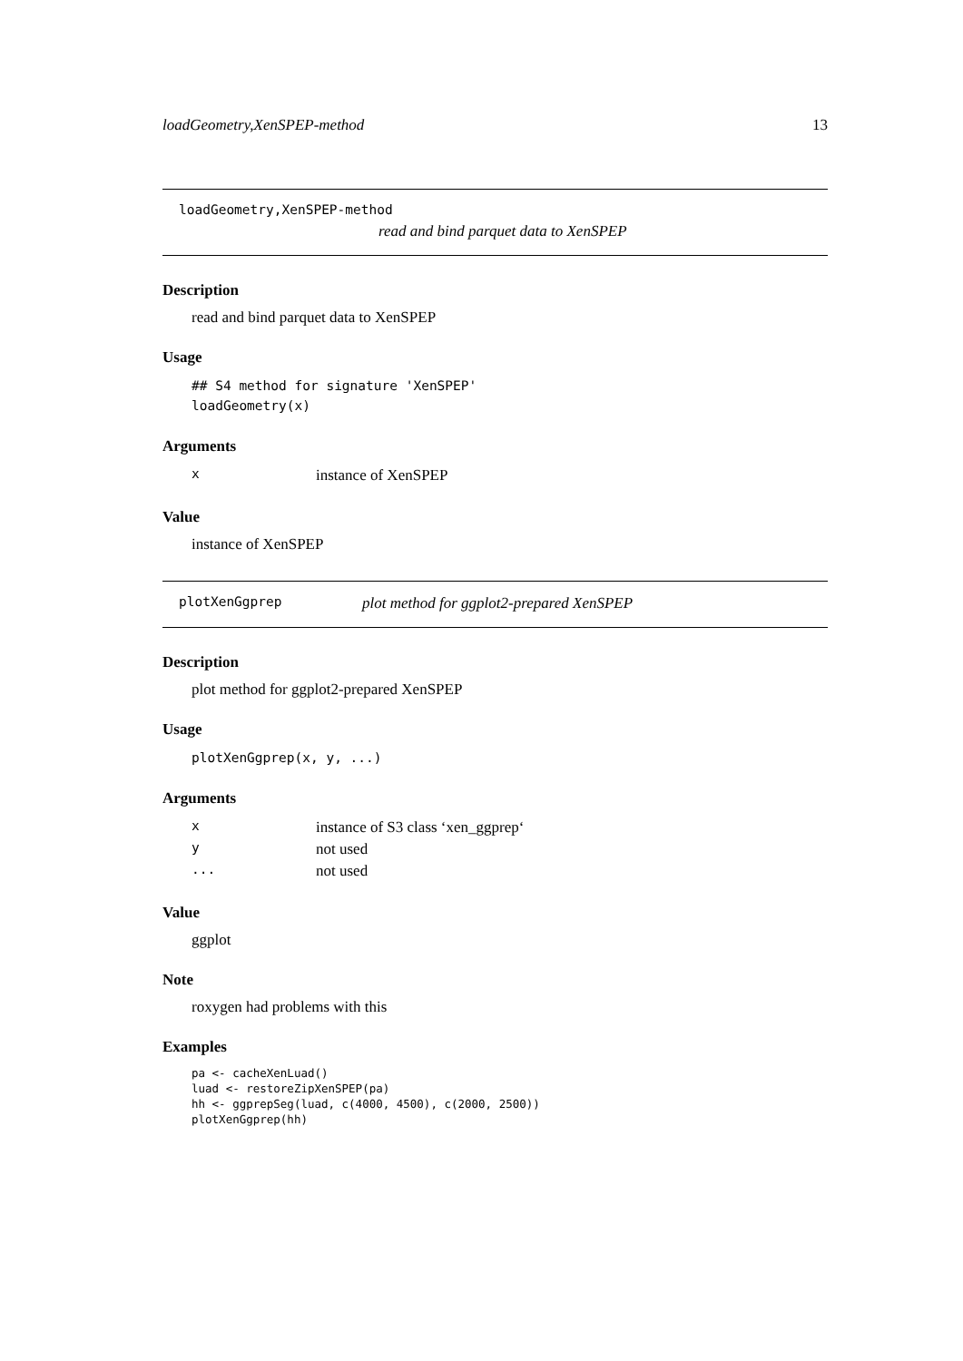loadGeometry,XenSPEP-method 13
loadGeometry,XenSPEP-method
read and bind parquet data to XenSPEP
Description
read and bind parquet data to XenSPEP
Usage
## S4 method for signature 'XenSPEP'
loadGeometry(x)
Arguments
| x | instance of XenSPEP |
Value
instance of XenSPEP
plotXenGgprep plot method for ggplot2-prepared XenSPEP
Description
plot method for ggplot2-prepared XenSPEP
Usage
plotXenGgprep(x, y, ...)
Arguments
| x | instance of S3 class ‘xen_ggprep‘ |
| y | not used |
| ... | not used |
Value
ggplot
Note
roxygen had problems with this
Examples
pa <- cacheXenLuad()
luad <- restoreZipXenSPEP(pa)
hh <- ggprepSeg(luad, c(4000, 4500), c(2000, 2500))
plotXenGgprep(hh)